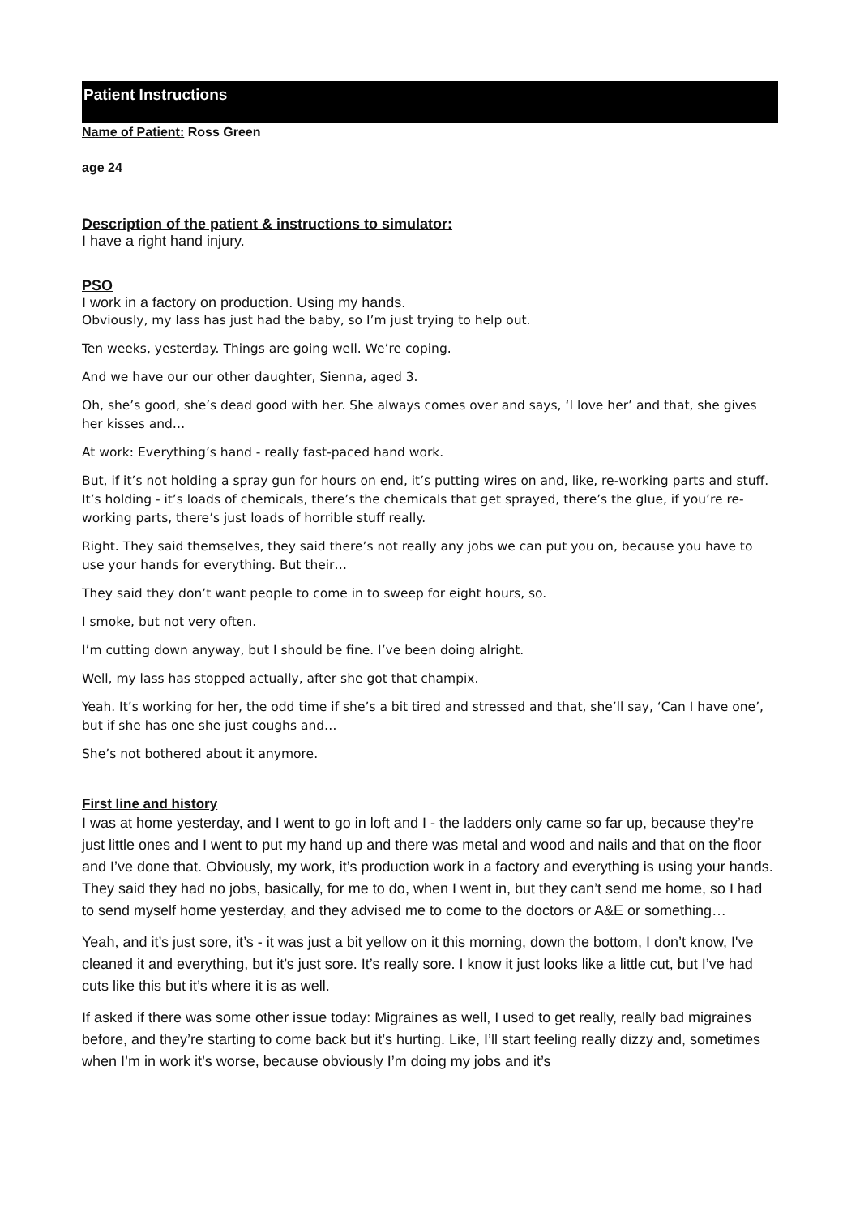Patient Instructions
Name of Patient: Ross Green
age 24
Description of the patient & instructions to simulator:
I have a right hand injury.
PSO
I work in a factory on production. Using my hands.
Obviously, my lass has just had the baby, so I’m just trying to help out.
Ten weeks, yesterday. Things are going well. We’re coping.
And we have our our other daughter, Sienna, aged 3.
Oh, she’s good, she’s dead good with her. She always comes over and says, ‘I love her’ and that, she gives her kisses and…
At work: Everything’s hand - really fast-paced hand work.
But, if it’s not holding a spray gun for hours on end, it’s putting wires on and, like, re-working parts and stuff. It’s holding - it’s loads of chemicals, there’s the chemicals that get sprayed, there’s the glue, if you’re re-working parts, there’s just loads of horrible stuff really.
Right. They said themselves, they said there’s not really any jobs we can put you on, because you have to use your hands for everything. But their…
They said they don’t want people to come in to sweep for eight hours, so.
I smoke, but not very often.
I’m cutting down anyway, but I should be fine. I’ve been doing alright.
Well, my lass has stopped actually, after she got that champix.
Yeah. It’s working for her, the odd time if she’s a bit tired and stressed and that, she’ll say, ‘Can I have one’, but if she has one she just coughs and…
She’s not bothered about it anymore.
First line and history
I was at home yesterday, and I went to go in loft and I - the ladders only came so far up, because they’re just little ones and I went to put my hand up and there was metal and wood and nails and that on the floor and I’ve done that. Obviously, my work, it’s production work in a factory and everything is using your hands. They said they had no jobs, basically, for me to do, when I went in, but they can’t send me home, so I had to send myself home yesterday, and they advised me to come to the doctors or A&E or something…
Yeah, and it’s just sore, it’s - it was just a bit yellow on it this morning, down the bottom, I don’t know, I've cleaned it and everything, but it’s just sore. It’s really sore. I know it just looks like a little cut, but I’ve had cuts like this but it’s where it is as well.
If asked if there was some other issue today: Migraines as well, I used to get really, really bad migraines before, and they’re starting to come back but it’s hurting. Like, I’ll start feeling really dizzy and, sometimes when I’m in work it’s worse, because obviously I’m doing my jobs and it’s